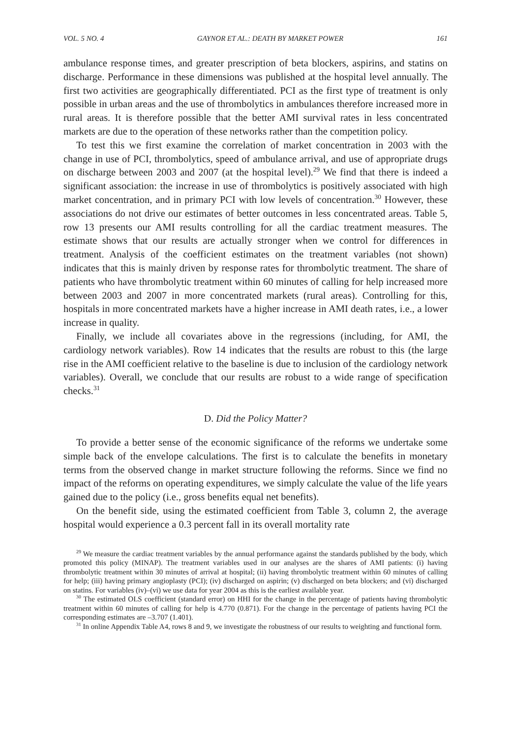VOL. 5 NO. 4 GAYNOR ET AL.: DEATH BY MARKET POWER 161
ambulance response times, and greater prescription of beta blockers, aspirins, and statins on discharge. Performance in these dimensions was published at the hospital level annually. The first two activities are geographically differentiated. PCI as the first type of treatment is only possible in urban areas and the use of thrombolytics in ambulances therefore increased more in rural areas. It is therefore possible that the better AMI survival rates in less concentrated markets are due to the operation of these networks rather than the competition policy.
To test this we first examine the correlation of market concentration in 2003 with the change in use of PCI, thrombolytics, speed of ambulance arrival, and use of appropriate drugs on discharge between 2003 and 2007 (at the hospital level).<sup>29</sup> We find that there is indeed a significant association: the increase in use of thrombolytics is positively associated with high market concentration, and in primary PCI with low levels of concentration.<sup>30</sup> However, these associations do not drive our estimates of better outcomes in less concentrated areas. Table 5, row 13 presents our AMI results controlling for all the cardiac treatment measures. The estimate shows that our results are actually stronger when we control for differences in treatment. Analysis of the coefficient estimates on the treatment variables (not shown) indicates that this is mainly driven by response rates for thrombolytic treatment. The share of patients who have thrombolytic treatment within 60 minutes of calling for help increased more between 2003 and 2007 in more concentrated markets (rural areas). Controlling for this, hospitals in more concentrated markets have a higher increase in AMI death rates, i.e., a lower increase in quality.
Finally, we include all covariates above in the regressions (including, for AMI, the cardiology network variables). Row 14 indicates that the results are robust to this (the large rise in the AMI coefficient relative to the baseline is due to inclusion of the cardiology network variables). Overall, we conclude that our results are robust to a wide range of specification checks.<sup>31</sup>
D. Did the Policy Matter?
To provide a better sense of the economic significance of the reforms we undertake some simple back of the envelope calculations. The first is to calculate the benefits in monetary terms from the observed change in market structure following the reforms. Since we find no impact of the reforms on operating expenditures, we simply calculate the value of the life years gained due to the policy (i.e., gross benefits equal net benefits).
On the benefit side, using the estimated coefficient from Table 3, column 2, the average hospital would experience a 0.3 percent fall in its overall mortality rate
<sup>29</sup> We measure the cardiac treatment variables by the annual performance against the standards published by the body, which promoted this policy (MINAP). The treatment variables used in our analyses are the shares of AMI patients: (i) having thrombolytic treatment within 30 minutes of arrival at hospital; (ii) having thrombolytic treatment within 60 minutes of calling for help; (iii) having primary angioplasty (PCI); (iv) discharged on aspirin; (v) discharged on beta blockers; and (vi) discharged on statins. For variables (iv)–(vi) we use data for year 2004 as this is the earliest available year.
<sup>30</sup> The estimated OLS coefficient (standard error) on HHI for the change in the percentage of patients having thrombolytic treatment within 60 minutes of calling for help is 4.770 (0.871). For the change in the percentage of patients having PCI the corresponding estimates are –3.707 (1.401).
<sup>31</sup> In online Appendix Table A4, rows 8 and 9, we investigate the robustness of our results to weighting and functional form.